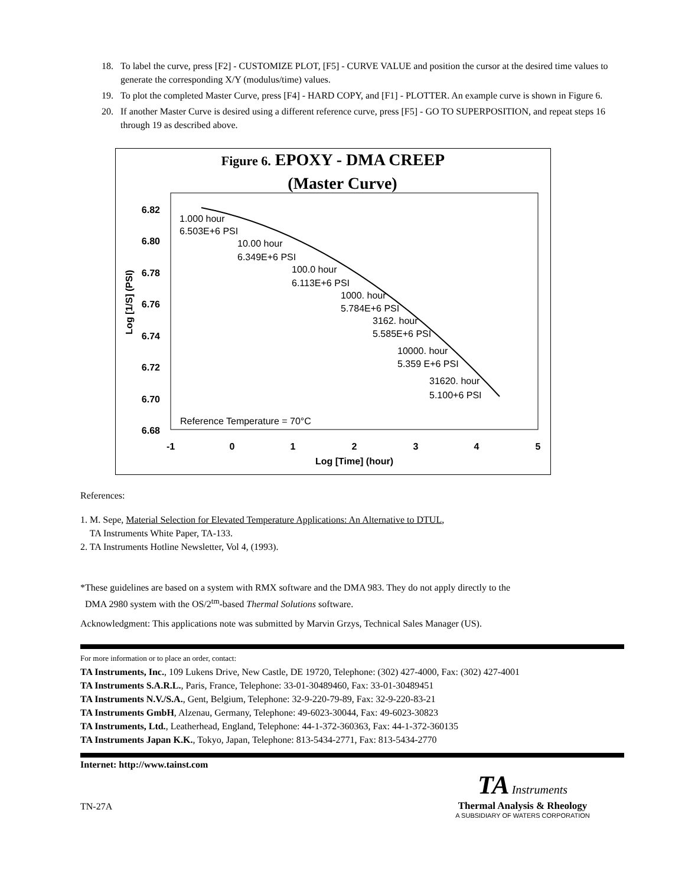18. To label the curve, press [F2] - CUSTOMIZE PLOT, [F5] - CURVE VALUE and position the cursor at the desired time values to generate the corresponding X/Y (modulus/time) values.
19. To plot the completed Master Curve, press [F4] - HARD COPY, and [F1] - PLOTTER. An example curve is shown in Figure 6.
20. If another Master Curve is desired using a different reference curve, press [F5] - GO TO SUPERPOSITION, and repeat steps 16 through 19 as described above.
Figure 6. EPOXY - DMA CREEP
(Master Curve)
6.82
6.80
6.78
6.76
6.74
6.72
6.70
6.68
-1
0
1
2
3
4
5
Log [Time] (hour)
Log [1/S] (PSI)
1.000 hour
6.503E+6 PSI
10.00 hour
6.349E+6 PSI
100.0 hour
6.113E+6 PSI
1000. hour
5.784E+6 PSI
3162. hour
5.585E+6 PSI
10000. hour
5.359 E+6 PSI
31620. hour
5.100+6 PSI
Reference Temperature = 70°C
References:
1. M. Sepe, Material Selection for Elevated Temperature Applications: An Alternative to DTUL,
TA Instruments White Paper, TA-133.
2. TA Instruments Hotline Newsletter, Vol 4, (1993).
*These guidelines are based on a system with RMX software and the DMA 983. They do not apply directly to the
DMA 2980 system with the OS/2<sup>tm</sup>-based Thermal Solutions software.
Acknowledgment: This applications note was submitted by Marvin Grzys, Technical Sales Manager (US).
For more information or to place an order, contact:
TA Instruments, Inc., 109 Lukens Drive, New Castle, DE 19720, Telephone: (302) 427-4000, Fax: (302) 427-4001
TA Instruments S.A.R.L., Paris, France, Telephone: 33-01-30489460, Fax: 33-01-30489451
TA Instruments N.V./S.A., Gent, Belgium, Telephone: 32-9-220-79-89, Fax: 32-9-220-83-21
TA Instruments GmbH, Alzenau, Germany, Telephone: 49-6023-30044, Fax: 49-6023-30823
TA Instruments, Ltd., Leatherhead, England, Telephone: 44-1-372-360363, Fax: 44-1-372-360135
TA Instruments Japan K.K., Tokyo, Japan, Telephone: 813-5434-2771, Fax: 813-5434-2770
Internet: http://www.tainst.com
TN-27A
TA Instruments
Thermal Analysis & Rheology
A SUBSIDIARY OF WATERS CORPORATION